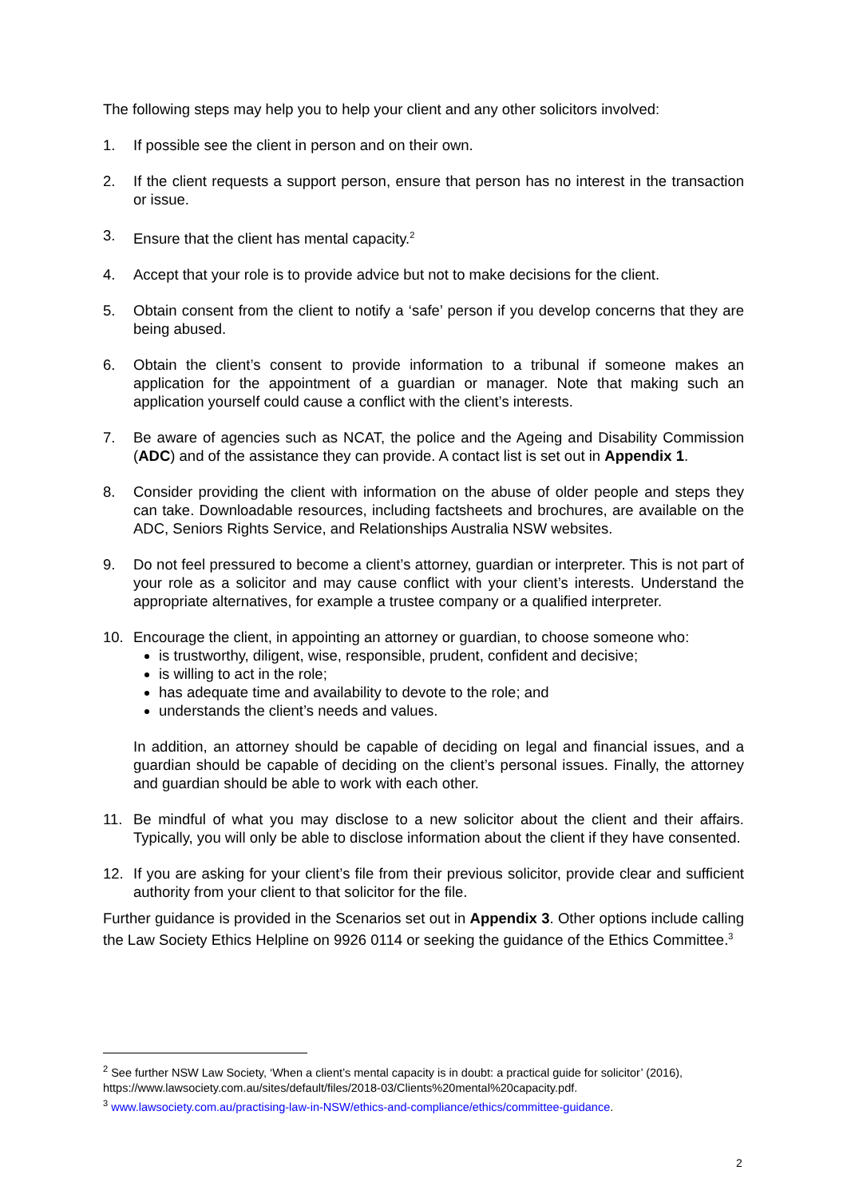The following steps may help you to help your client and any other solicitors involved:
1. If possible see the client in person and on their own.
2. If the client requests a support person, ensure that person has no interest in the transaction or issue.
3. Ensure that the client has mental capacity.<sup>2</sup>
4. Accept that your role is to provide advice but not to make decisions for the client.
5. Obtain consent from the client to notify a ‘safe’ person if you develop concerns that they are being abused.
6. Obtain the client’s consent to provide information to a tribunal if someone makes an application for the appointment of a guardian or manager. Note that making such an application yourself could cause a conflict with the client’s interests.
7. Be aware of agencies such as NCAT, the police and the Ageing and Disability Commission (ADC) and of the assistance they can provide. A contact list is set out in Appendix 1.
8. Consider providing the client with information on the abuse of older people and steps they can take. Downloadable resources, including factsheets and brochures, are available on the ADC, Seniors Rights Service, and Relationships Australia NSW websites.
9. Do not feel pressured to become a client’s attorney, guardian or interpreter. This is not part of your role as a solicitor and may cause conflict with your client’s interests. Understand the appropriate alternatives, for example a trustee company or a qualified interpreter.
10. Encourage the client, in appointing an attorney or guardian, to choose someone who:
is trustworthy, diligent, wise, responsible, prudent, confident and decisive;
is willing to act in the role;
has adequate time and availability to devote to the role; and
understands the client’s needs and values.
In addition, an attorney should be capable of deciding on legal and financial issues, and a guardian should be capable of deciding on the client’s personal issues. Finally, the attorney and guardian should be able to work with each other.
11. Be mindful of what you may disclose to a new solicitor about the client and their affairs. Typically, you will only be able to disclose information about the client if they have consented.
12. If you are asking for your client’s file from their previous solicitor, provide clear and sufficient authority from your client to that solicitor for the file.
Further guidance is provided in the Scenarios set out in Appendix 3. Other options include calling the Law Society Ethics Helpline on 9926 0114 or seeking the guidance of the Ethics Committee.<sup>3</sup>
<sup>2</sup> See further NSW Law Society, ‘When a client’s mental capacity is in doubt: a practical guide for solicitor’ (2016), https://www.lawsociety.com.au/sites/default/files/2018-03/Clients%20mental%20capacity.pdf.
<sup>3</sup> www.lawsociety.com.au/practising-law-in-NSW/ethics-and-compliance/ethics/committee-guidance.
2